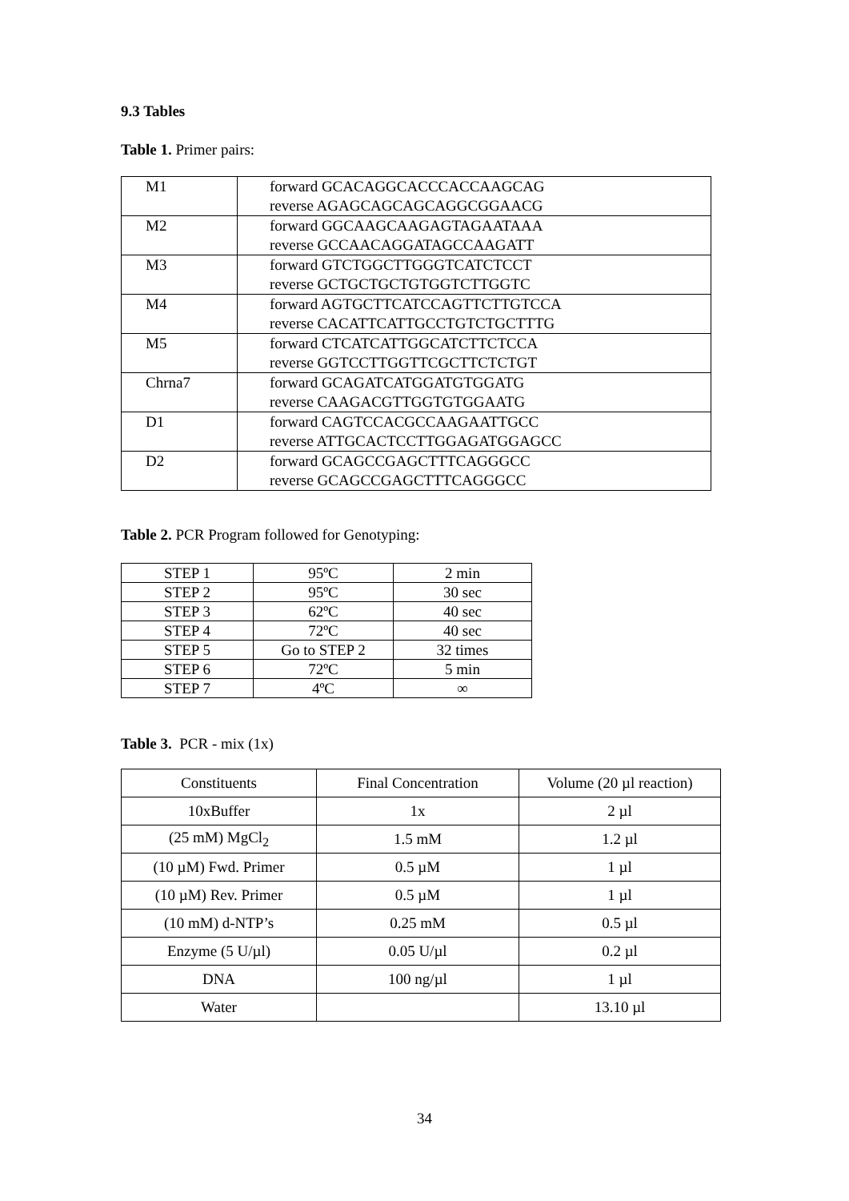9.3 Tables
Table 1. Primer pairs:
| M1 | forward GCACAGGCACCCACCAAGCAG reverse AGAGCAGCAGCAGGCGGAACG |
| M2 | forward GGCAAGCAAGAGTAGAATAAA reverse GCCAACAGGATAGCCAAGATT |
| M3 | forward GTCTGGCTTGGGTCATCTCCT reverse GCTGCTGCTGTGGTCTTGGTC |
| M4 | forward AGTGCTTCATCCAGTTCTTGTCCA reverse CACATTCATTGCCTGTCTGCTTTG |
| M5 | forward CTCATCATTGGCATCTTCTCCA reverse GGTCCTTGGTTCGCTTCTCTGT |
| Chrna7 | forward GCAGATCATGGATGTGGATG reverse CAAGACGTTGGTGTGGAATG |
| D1 | forward CAGTCCACGCCAAGAATTGCC reverse ATTGCACTCCTTGGAGATGGAGCC |
| D2 | forward GCAGCCGAGCTTTCAGGGCC reverse GCAGCCGAGCTTTCAGGGCC |
Table 2. PCR Program followed for Genotyping:
| STEP 1 | 95ºC | 2 min |
| STEP 2 | 95ºC | 30 sec |
| STEP 3 | 62ºC | 40 sec |
| STEP 4 | 72ºC | 40 sec |
| STEP 5 | Go to STEP 2 | 32 times |
| STEP 6 | 72ºC | 5 min |
| STEP 7 | 4ºC | ∞ |
Table 3. PCR - mix (1x)
| Constituents | Final Concentration | Volume (20 µl reaction) |
| 10xBuffer | 1x | 2 µl |
| (25 mM) MgCl<sub>2</sub> | 1.5 mM | 1.2 µl |
| (10 µM) Fwd. Primer | 0.5 µM | 1 µl |
| (10 µM) Rev. Primer | 0.5 µM | 1 µl |
| (10 mM) d-NTP’s | 0.25 mM | 0.5 µl |
| Enzyme (5 U/µl) | 0.05 U/µl | 0.2 µl |
| DNA | 100 ng/µl | 1 µl |
| Water | | 13.10 µl |
34